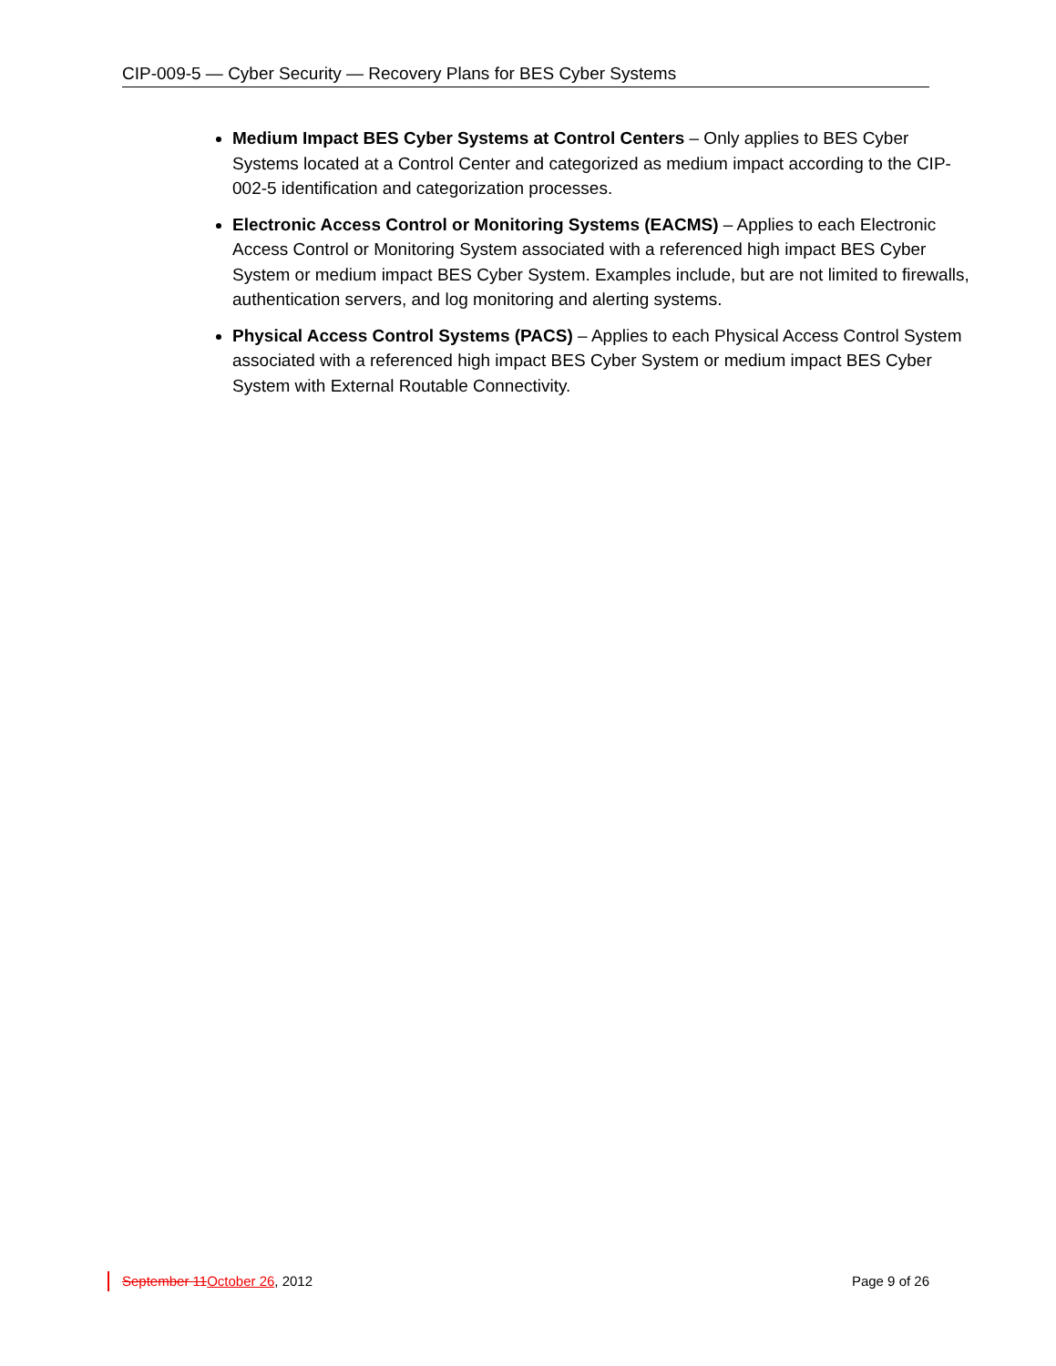CIP-009-5 — Cyber Security — Recovery Plans for BES Cyber Systems
Medium Impact BES Cyber Systems at Control Centers – Only applies to BES Cyber Systems located at a Control Center and categorized as medium impact according to the CIP-002-5 identification and categorization processes.
Electronic Access Control or Monitoring Systems (EACMS) – Applies to each Electronic Access Control or Monitoring System associated with a referenced high impact BES Cyber System or medium impact BES Cyber System. Examples include, but are not limited to firewalls, authentication servers, and log monitoring and alerting systems.
Physical Access Control Systems (PACS) – Applies to each Physical Access Control System associated with a referenced high impact BES Cyber System or medium impact BES Cyber System with External Routable Connectivity.
September 11October 26, 2012 Page 9 of 26